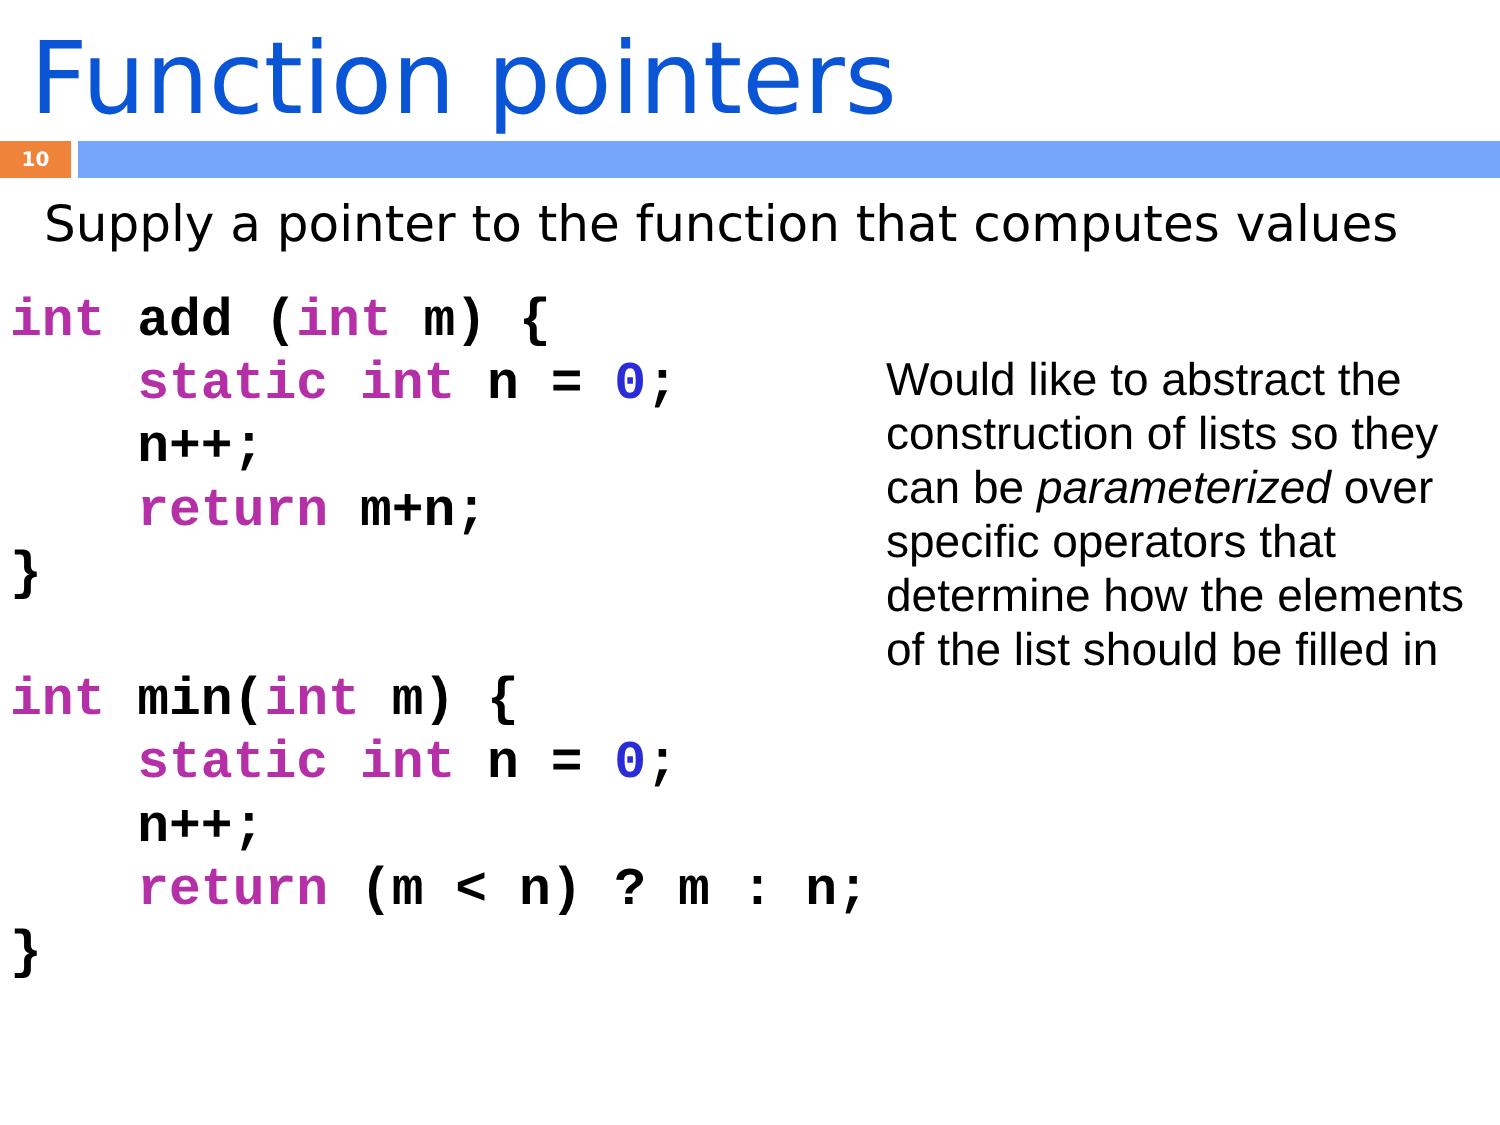Function pointers
10
Supply a pointer to the function that computes values
int add (int m) {
    static int n = 0;
    n++;
    return m+n;
}

int min(int m) {
    static int n = 0;
    n++;
    return (m < n) ? m : n;
}
Would like to abstract the construction of lists so they can be parameterized over specific operators that determine how the elements of the list should be filled in